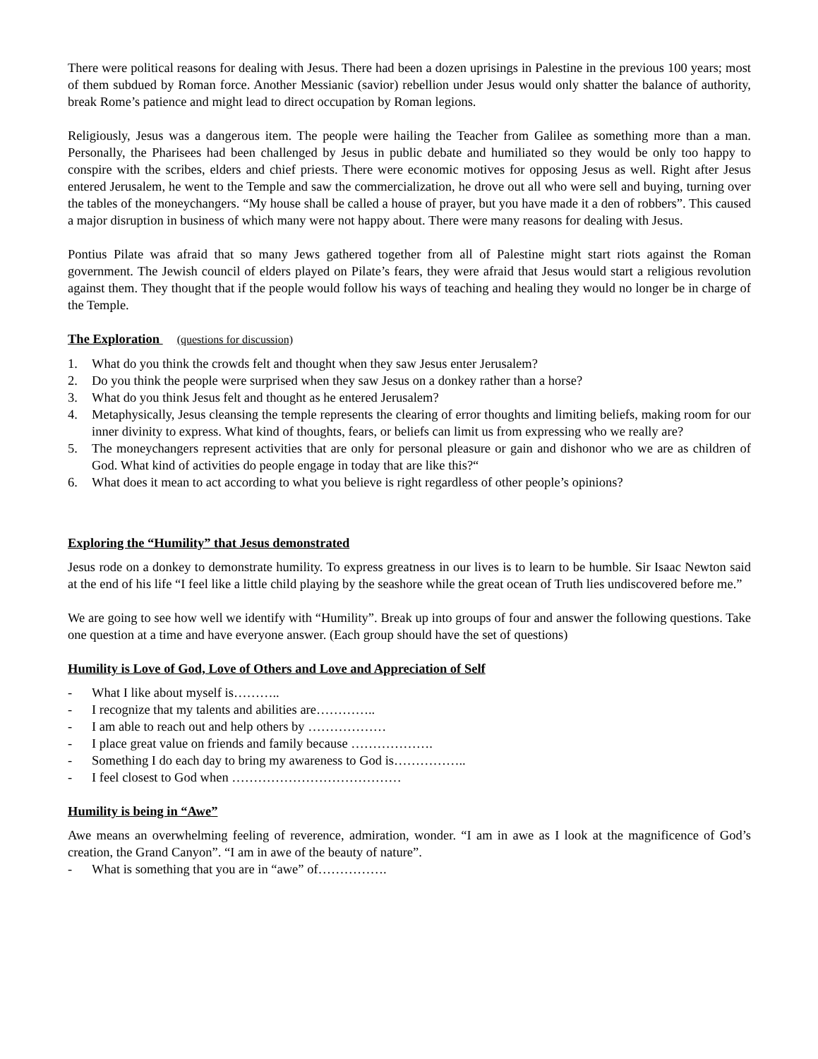There were political reasons for dealing with Jesus. There had been a dozen uprisings in Palestine in the previous 100 years; most of them subdued by Roman force. Another Messianic (savior) rebellion under Jesus would only shatter the balance of authority, break Rome’s patience and might lead to direct occupation by Roman legions.
Religiously, Jesus was a dangerous item. The people were hailing the Teacher from Galilee as something more than a man. Personally, the Pharisees had been challenged by Jesus in public debate and humiliated so they would be only too happy to conspire with the scribes, elders and chief priests. There were economic motives for opposing Jesus as well. Right after Jesus entered Jerusalem, he went to the Temple and saw the commercialization, he drove out all who were sell and buying, turning over the tables of the moneychangers. “My house shall be called a house of prayer, but you have made it a den of robbers”. This caused a major disruption in business of which many were not happy about. There were many reasons for dealing with Jesus.
Pontius Pilate was afraid that so many Jews gathered together from all of Palestine might start riots against the Roman government. The Jewish council of elders played on Pilate’s fears, they were afraid that Jesus would start a religious revolution against them. They thought that if the people would follow his ways of teaching and healing they would no longer be in charge of the Temple.
The Exploration (questions for discussion)
1. What do you think the crowds felt and thought when they saw Jesus enter Jerusalem?
2. Do you think the people were surprised when they saw Jesus on a donkey rather than a horse?
3. What do you think Jesus felt and thought as he entered Jerusalem?
4. Metaphysically, Jesus cleansing the temple represents the clearing of error thoughts and limiting beliefs, making room for our inner divinity to express. What kind of thoughts, fears, or beliefs can limit us from expressing who we really are?
5. The moneychangers represent activities that are only for personal pleasure or gain and dishonor who we are as children of God. What kind of activities do people engage in today that are like this?“
6. What does it mean to act according to what you believe is right regardless of other people’s opinions?
Exploring the “Humility” that Jesus demonstrated
Jesus rode on a donkey to demonstrate humility. To express greatness in our lives is to learn to be humble. Sir Isaac Newton said at the end of his life “I feel like a little child playing by the seashore while the great ocean of Truth lies undiscovered before me.”
We are going to see how well we identify with “Humility”. Break up into groups of four and answer the following questions. Take one question at a time and have everyone answer. (Each group should have the set of questions)
Humility is Love of God, Love of Others and Love and Appreciation of Self
- What I like about myself is………..
- I recognize that my talents and abilities are…………..
- I am able to reach out and help others by ………………
- I place great value on friends and family because ……………….
- Something I do each day to bring my awareness to God is……………..
- I feel closest to God when …………………………………
Humility is being in “Awe”
Awe means an overwhelming feeling of reverence, admiration, wonder. “I am in awe as I look at the magnificence of God’s creation, the Grand Canyon”. “I am in awe of the beauty of nature”.
- What is something that you are in “awe” of…………….